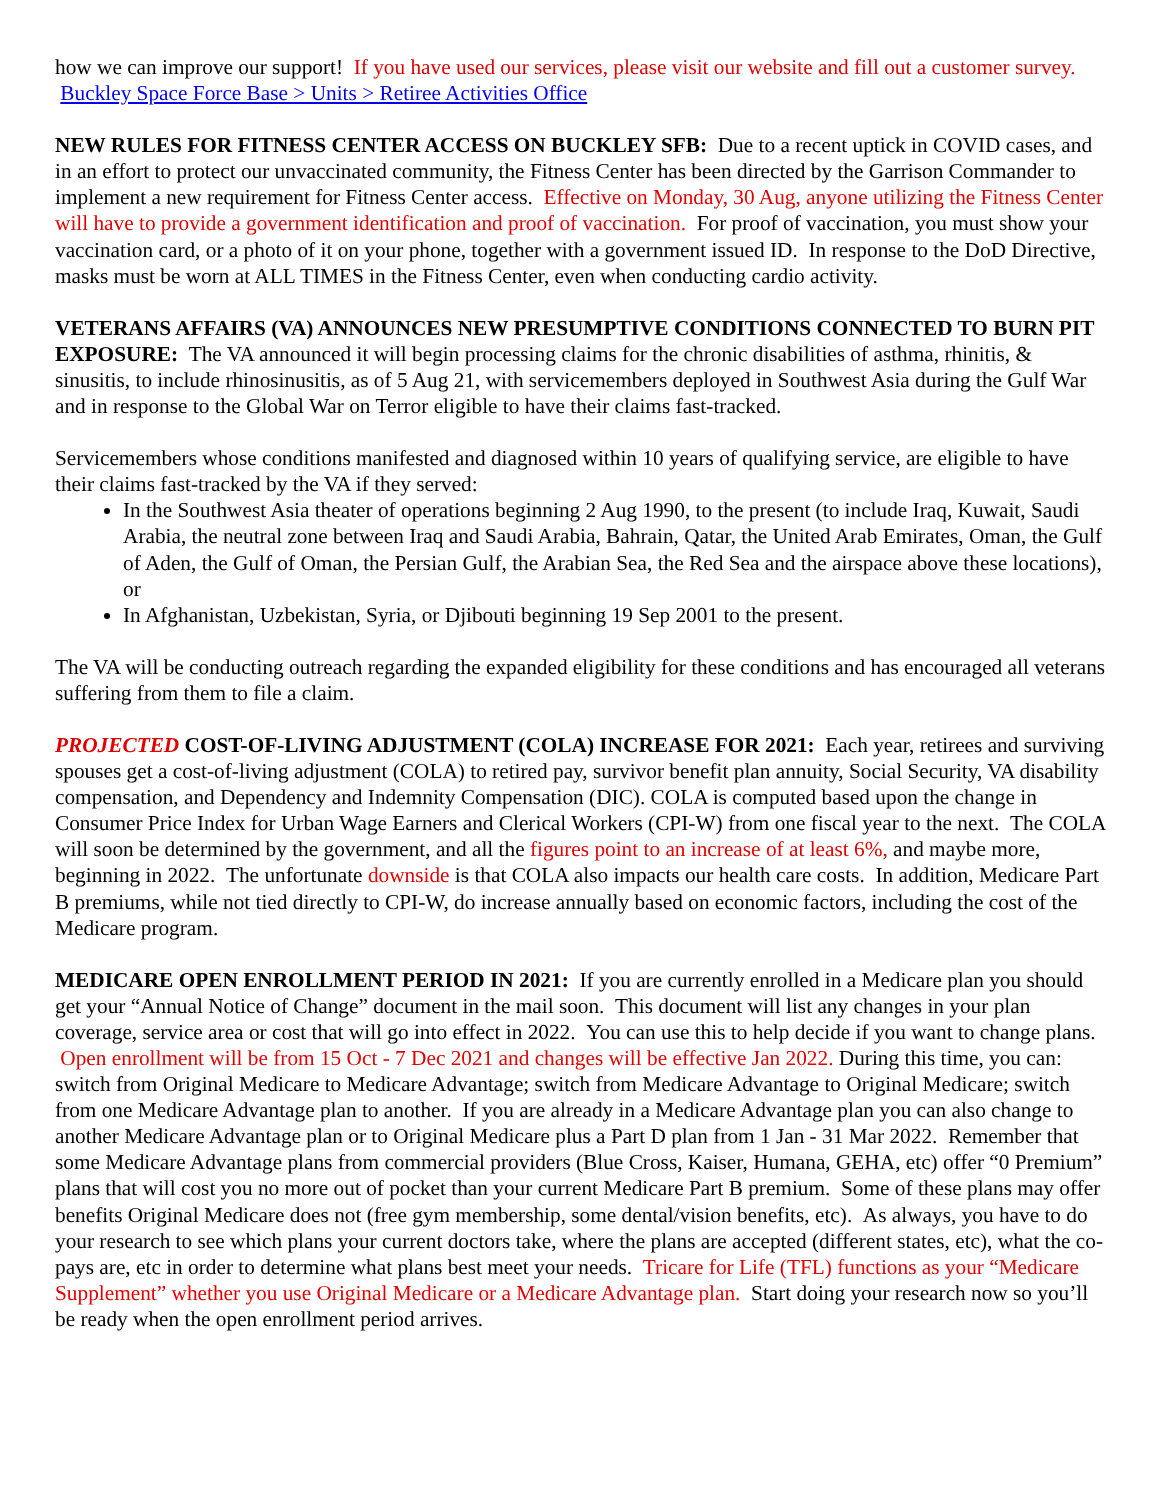how we can improve our support! If you have used our services, please visit our website and fill out a customer survey. Buckley Space Force Base > Units > Retiree Activities Office
NEW RULES FOR FITNESS CENTER ACCESS ON BUCKLEY SFB: Due to a recent uptick in COVID cases, and in an effort to protect our unvaccinated community, the Fitness Center has been directed by the Garrison Commander to implement a new requirement for Fitness Center access. Effective on Monday, 30 Aug, anyone utilizing the Fitness Center will have to provide a government identification and proof of vaccination. For proof of vaccination, you must show your vaccination card, or a photo of it on your phone, together with a government issued ID. In response to the DoD Directive, masks must be worn at ALL TIMES in the Fitness Center, even when conducting cardio activity.
VETERANS AFFAIRS (VA) ANNOUNCES NEW PRESUMPTIVE CONDITIONS CONNECTED TO BURN PIT EXPOSURE: The VA announced it will begin processing claims for the chronic disabilities of asthma, rhinitis, & sinusitis, to include rhinosinusitis, as of 5 Aug 21, with servicemembers deployed in Southwest Asia during the Gulf War and in response to the Global War on Terror eligible to have their claims fast-tracked.
Servicemembers whose conditions manifested and diagnosed within 10 years of qualifying service, are eligible to have their claims fast-tracked by the VA if they served:
In the Southwest Asia theater of operations beginning 2 Aug 1990, to the present (to include Iraq, Kuwait, Saudi Arabia, the neutral zone between Iraq and Saudi Arabia, Bahrain, Qatar, the United Arab Emirates, Oman, the Gulf of Aden, the Gulf of Oman, the Persian Gulf, the Arabian Sea, the Red Sea and the airspace above these locations), or
In Afghanistan, Uzbekistan, Syria, or Djibouti beginning 19 Sep 2001 to the present.
The VA will be conducting outreach regarding the expanded eligibility for these conditions and has encouraged all veterans suffering from them to file a claim.
PROJECTED COST-OF-LIVING ADJUSTMENT (COLA) INCREASE FOR 2021: Each year, retirees and surviving spouses get a cost-of-living adjustment (COLA) to retired pay, survivor benefit plan annuity, Social Security, VA disability compensation, and Dependency and Indemnity Compensation (DIC). COLA is computed based upon the change in Consumer Price Index for Urban Wage Earners and Clerical Workers (CPI-W) from one fiscal year to the next. The COLA will soon be determined by the government, and all the figures point to an increase of at least 6%, and maybe more, beginning in 2022. The unfortunate downside is that COLA also impacts our health care costs. In addition, Medicare Part B premiums, while not tied directly to CPI-W, do increase annually based on economic factors, including the cost of the Medicare program.
MEDICARE OPEN ENROLLMENT PERIOD IN 2021: If you are currently enrolled in a Medicare plan you should get your “Annual Notice of Change” document in the mail soon. This document will list any changes in your plan coverage, service area or cost that will go into effect in 2022. You can use this to help decide if you want to change plans. Open enrollment will be from 15 Oct - 7 Dec 2021 and changes will be effective Jan 2022. During this time, you can: switch from Original Medicare to Medicare Advantage; switch from Medicare Advantage to Original Medicare; switch from one Medicare Advantage plan to another. If you are already in a Medicare Advantage plan you can also change to another Medicare Advantage plan or to Original Medicare plus a Part D plan from 1 Jan - 31 Mar 2022. Remember that some Medicare Advantage plans from commercial providers (Blue Cross, Kaiser, Humana, GEHA, etc) offer “0 Premium” plans that will cost you no more out of pocket than your current Medicare Part B premium. Some of these plans may offer benefits Original Medicare does not (free gym membership, some dental/vision benefits, etc). As always, you have to do your research to see which plans your current doctors take, where the plans are accepted (different states, etc), what the co-pays are, etc in order to determine what plans best meet your needs. Tricare for Life (TFL) functions as your “Medicare Supplement” whether you use Original Medicare or a Medicare Advantage plan. Start doing your research now so you’ll be ready when the open enrollment period arrives.